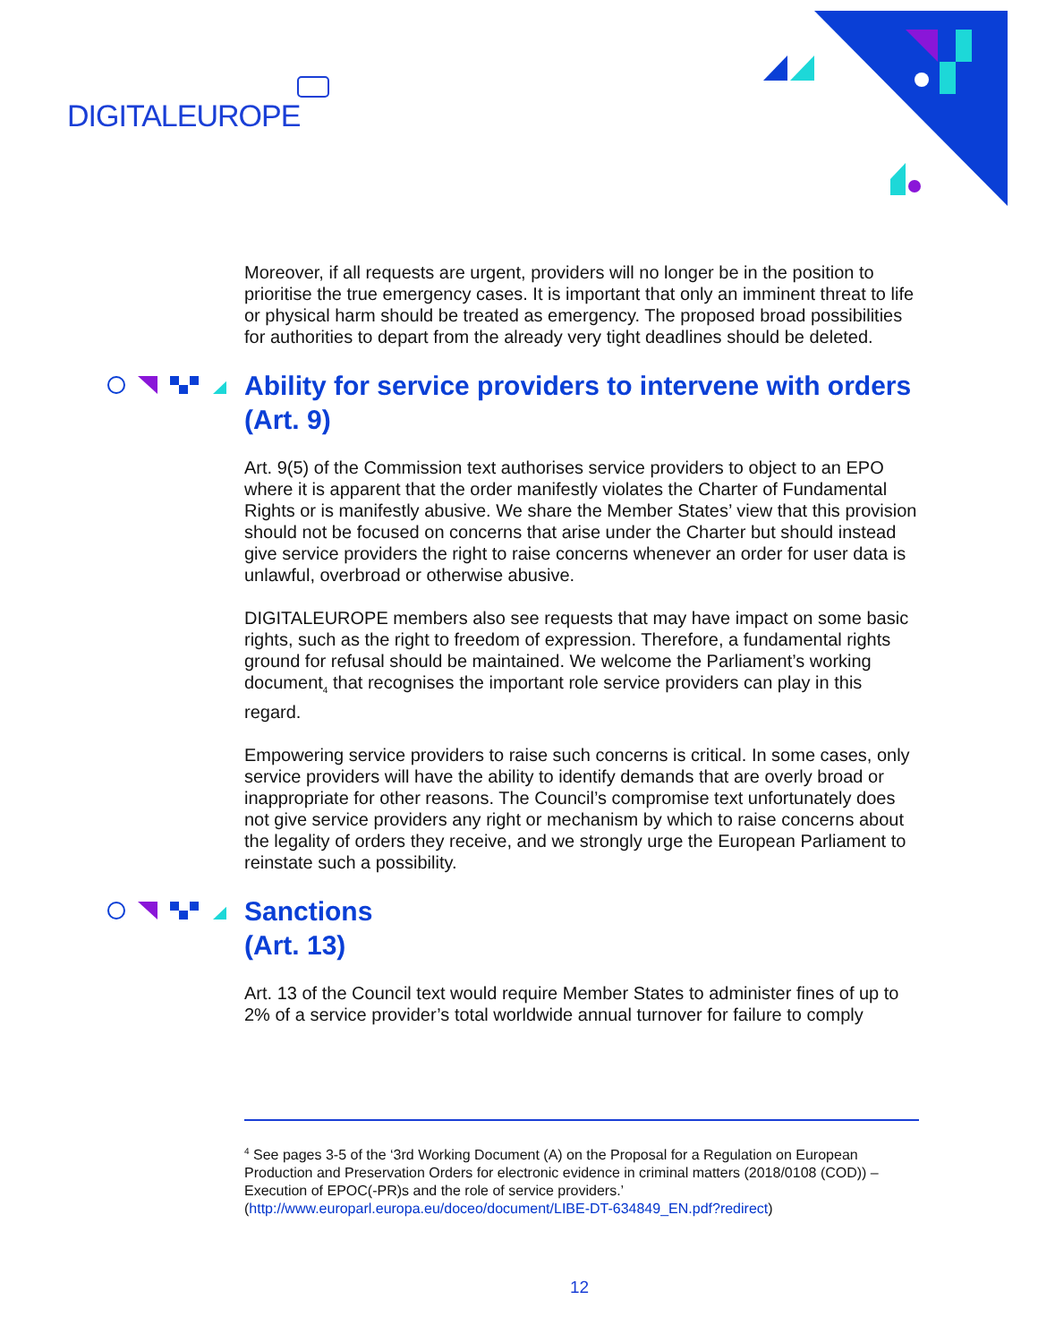DIGITALEUROPE
Moreover, if all requests are urgent, providers will no longer be in the position to prioritise the true emergency cases. It is important that only an imminent threat to life or physical harm should be treated as emergency. The proposed broad possibilities for authorities to depart from the already very tight deadlines should be deleted.
Ability for service providers to intervene with orders (Art. 9)
Art. 9(5) of the Commission text authorises service providers to object to an EPO where it is apparent that the order manifestly violates the Charter of Fundamental Rights or is manifestly abusive. We share the Member States’ view that this provision should not be focused on concerns that arise under the Charter but should instead give service providers the right to raise concerns whenever an order for user data is unlawful, overbroad or otherwise abusive.
DIGITALEUROPE members also see requests that may have impact on some basic rights, such as the right to freedom of expression. Therefore, a fundamental rights ground for refusal should be maintained. We welcome the Parliament’s working document<sub>4</sub> that recognises the important role service providers can play in this regard.
Empowering service providers to raise such concerns is critical. In some cases, only service providers will have the ability to identify demands that are overly broad or inappropriate for other reasons. The Council’s compromise text unfortunately does not give service providers any right or mechanism by which to raise concerns about the legality of orders they receive, and we strongly urge the European Parliament to reinstate such a possibility.
Sanctions
(Art. 13)
Art. 13 of the Council text would require Member States to administer fines of up to 2% of a service provider’s total worldwide annual turnover for failure to comply
<sup>4</sup> See pages 3-5 of the ‘3rd Working Document (A) on the Proposal for a Regulation on European Production and Preservation Orders for electronic evidence in criminal matters (2018/0108 (COD)) – Execution of EPOC(-PR)s and the role of service providers.’ (http://www.europarl.europa.eu/doceo/document/LIBE-DT-634849_EN.pdf?redirect)
12